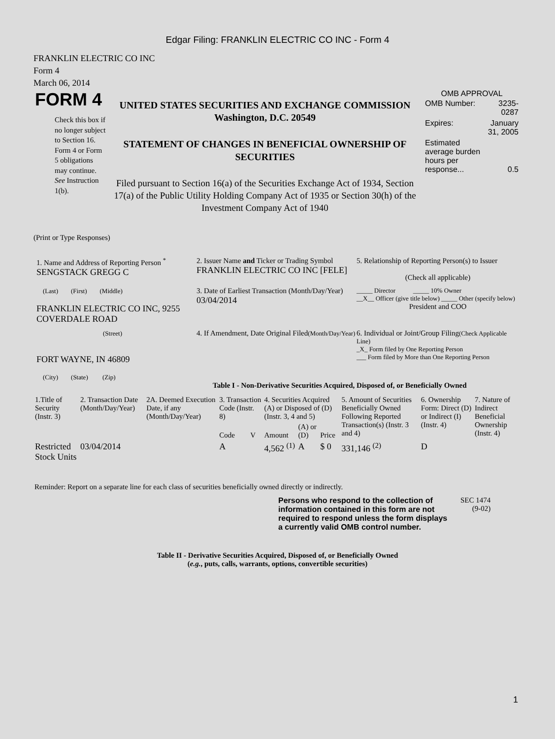Edgar Filing: FRANKLIN ELECTRIC CO INC - Form 4
FRANKLIN ELECTRIC CO INC
Form 4
March 06, 2014
FORM 4
Check this box if no longer subject to Section 16. Form 4 or Form 5 obligations may continue. See Instruction 1(b).
UNITED STATES SECURITIES AND EXCHANGE COMMISSION
Washington, D.C. 20549
STATEMENT OF CHANGES IN BENEFICIAL OWNERSHIP OF SECURITIES
Filed pursuant to Section 16(a) of the Securities Exchange Act of 1934, Section 17(a) of the Public Utility Holding Company Act of 1935 or Section 30(h) of the Investment Company Act of 1940
OMB APPROVAL
| OMB Number: | 3235-0287 |
| Expires: | January 31, 2005 |
| Estimated average burden hours per response... | 0.5 |
(Print or Type Responses)
1. Name and Address of Reporting Person <sup>*</sup>
SENGSTACK GREGG C
2. Issuer Name and Ticker or Trading Symbol
FRANKLIN ELECTRIC CO INC [FELE]
5. Relationship of Reporting Person(s) to Issuer
(Check all applicable)
(Last) (First) (Middle)
FRANKLIN ELECTRIC CO INC, 9255 COVERDALE ROAD
3. Date of Earliest Transaction (Month/Day/Year)
03/04/2014
_____ Director _____ 10% Owner
__X__ Officer (give title below) _____ Other (specify below)
President and COO
(Street)
FORT WAYNE, IN 46809
(City) (State) (Zip)
4. If Amendment, Date Original Filed(Month/Day/Year)
6. Individual or Joint/Group Filing(Check Applicable Line)
_X_ Form filed by One Reporting Person
___ Form filed by More than One Reporting Person
Table I - Non-Derivative Securities Acquired, Disposed of, or Beneficially Owned
| 1.Title of Security (Instr. 3) | 2. Transaction Date (Month/Day/Year) | 2A. Deemed Execution Date, if any (Month/Day/Year) | 3. Transaction Code (Instr. 8) | | 4. Securities Acquired (A) or Disposed of (D) (Instr. 3, 4 and 5) | | | 5. Amount of Securities Beneficially Owned Following Reported Transaction(s) (Instr. 3 and 4) | 6. Ownership Form: Direct (D) or Indirect (I) (Instr. 4) | 7. Nature of Indirect Beneficial Ownership (Instr. 4) |
| --- | --- | --- | --- | --- | --- | --- | --- | --- | --- | --- |
| | | | Code | V | Amount | (A) or (D) | Price | | | |
| Restricted Stock Units | 03/04/2014 | | A | | 4,562 <sup>(1)</sup> | A | $ 0 | 331,146 <sup>(2)</sup> | D | |
Reminder: Report on a separate line for each class of securities beneficially owned directly or indirectly.
Persons who respond to the collection of information contained in this form are not required to respond unless the form displays a currently valid OMB control number.
SEC 1474
(9-02)
Table II - Derivative Securities Acquired, Disposed of, or Beneficially Owned
(e.g., puts, calls, warrants, options, convertible securities)
1